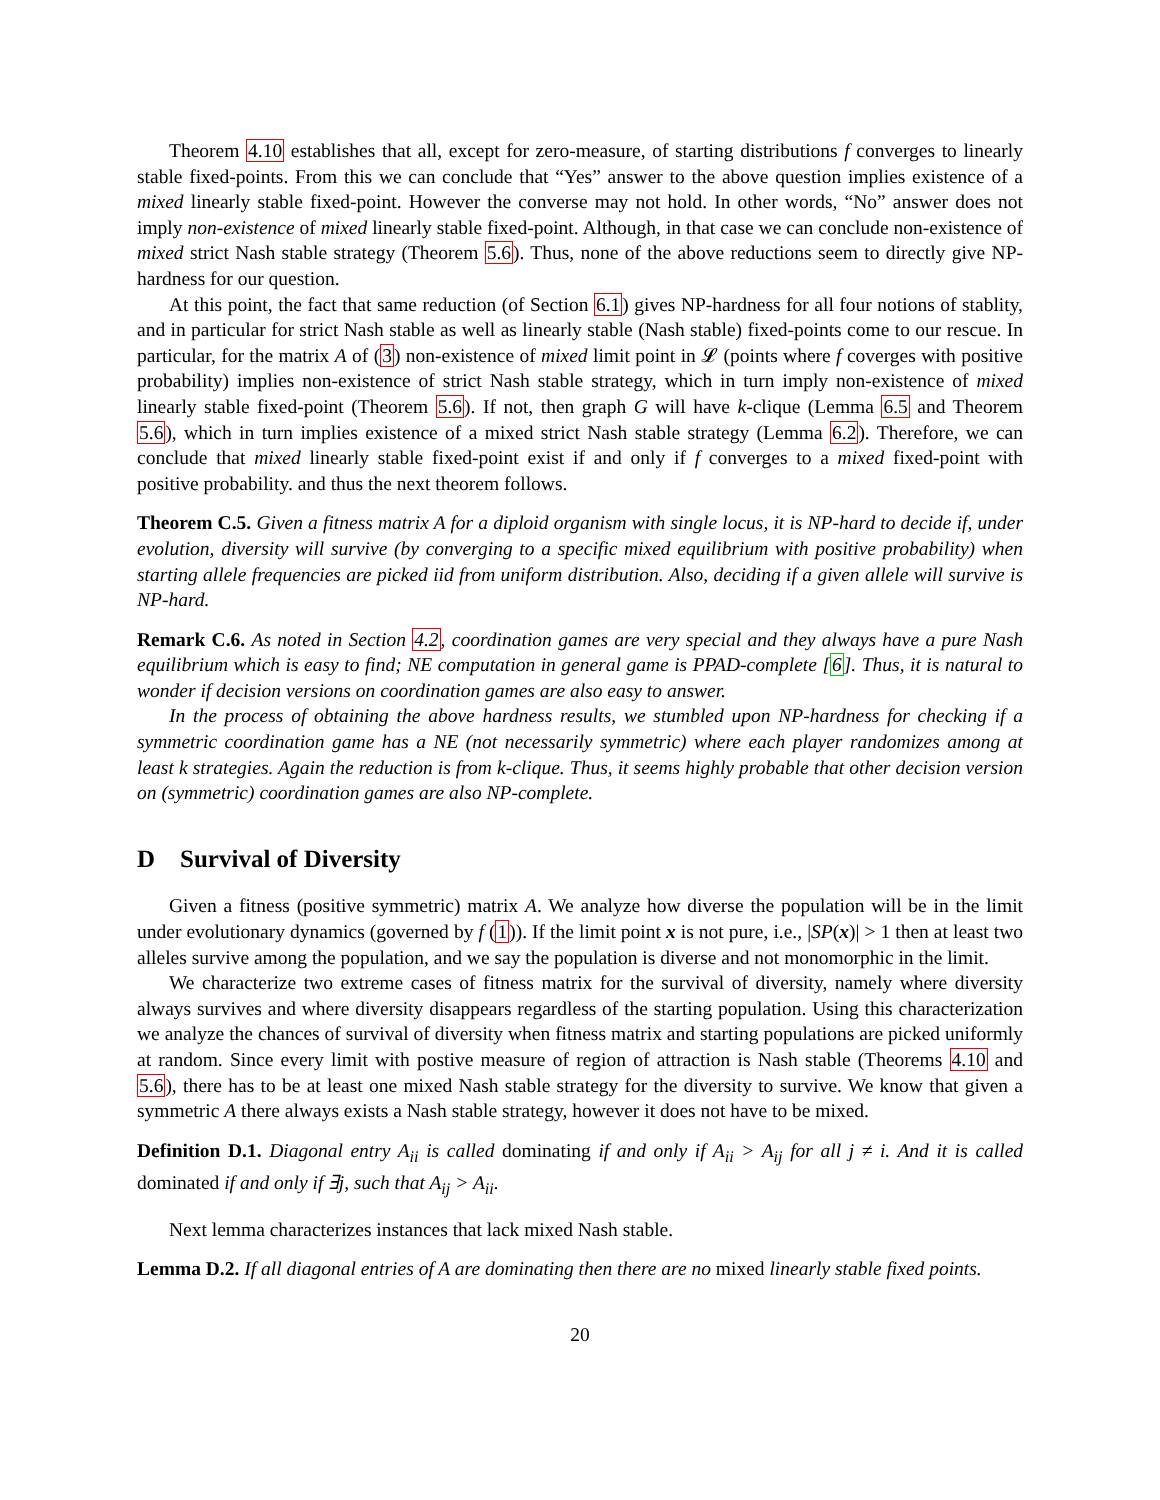Theorem 4.10 establishes that all, except for zero-measure, of starting distributions f converges to linearly stable fixed-points. From this we can conclude that “Yes” answer to the above question implies existence of a mixed linearly stable fixed-point. However the converse may not hold. In other words, “No” answer does not imply non-existence of mixed linearly stable fixed-point. Although, in that case we can conclude non-existence of mixed strict Nash stable strategy (Theorem 5.6). Thus, none of the above reductions seem to directly give NP-hardness for our question.
At this point, the fact that same reduction (of Section 6.1) gives NP-hardness for all four notions of stablity, and in particular for strict Nash stable as well as linearly stable (Nash stable) fixed-points come to our rescue. In particular, for the matrix A of (3) non-existence of mixed limit point in 𝓛 (points where f coverges with positive probability) implies non-existence of strict Nash stable strategy, which in turn imply non-existence of mixed linearly stable fixed-point (Theorem 5.6). If not, then graph G will have k-clique (Lemma 6.5 and Theorem 5.6), which in turn implies existence of a mixed strict Nash stable strategy (Lemma 6.2). Therefore, we can conclude that mixed linearly stable fixed-point exist if and only if f converges to a mixed fixed-point with positive probability. and thus the next theorem follows.
Theorem C.5. Given a fitness matrix A for a diploid organism with single locus, it is NP-hard to decide if, under evolution, diversity will survive (by converging to a specific mixed equilibrium with positive probability) when starting allele frequencies are picked iid from uniform distribution. Also, deciding if a given allele will survive is NP-hard.
Remark C.6. As noted in Section 4.2, coordination games are very special and they always have a pure Nash equilibrium which is easy to find; NE computation in general game is PPAD-complete [6]. Thus, it is natural to wonder if decision versions on coordination games are also easy to answer.
In the process of obtaining the above hardness results, we stumbled upon NP-hardness for checking if a symmetric coordination game has a NE (not necessarily symmetric) where each player randomizes among at least k strategies. Again the reduction is from k-clique. Thus, it seems highly probable that other decision version on (symmetric) coordination games are also NP-complete.
D Survival of Diversity
Given a fitness (positive symmetric) matrix A. We analyze how diverse the population will be in the limit under evolutionary dynamics (governed by f (1)). If the limit point x is not pure, i.e., |SP(x)| > 1 then at least two alleles survive among the population, and we say the population is diverse and not monomorphic in the limit.
We characterize two extreme cases of fitness matrix for the survival of diversity, namely where diversity always survives and where diversity disappears regardless of the starting population. Using this characterization we analyze the chances of survival of diversity when fitness matrix and starting populations are picked uniformly at random. Since every limit with postive measure of region of attraction is Nash stable (Theorems 4.10 and 5.6), there has to be at least one mixed Nash stable strategy for the diversity to survive. We know that given a symmetric A there always exists a Nash stable strategy, however it does not have to be mixed.
Definition D.1. Diagonal entry A<sub>ii</sub> is called dominating if and only if A<sub>ii</sub> > A<sub>ij</sub> for all j ≠ i. And it is called dominated if and only if ∃j, such that A<sub>ij</sub> > A<sub>ii</sub>.
Next lemma characterizes instances that lack mixed Nash stable.
Lemma D.2. If all diagonal entries of A are dominating then there are no mixed linearly stable fixed points.
20